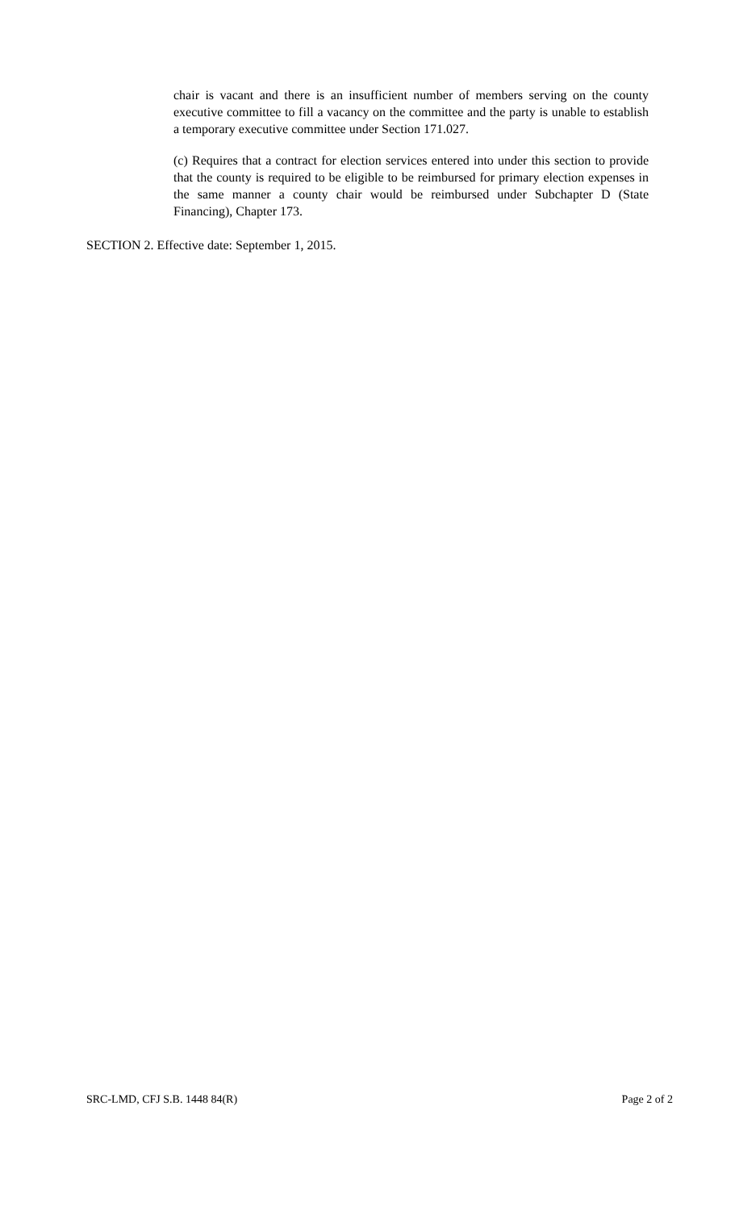chair is vacant and there is an insufficient number of members serving on the county executive committee to fill a vacancy on the committee and the party is unable to establish a temporary executive committee under Section 171.027.
(c) Requires that a contract for election services entered into under this section to provide that the county is required to be eligible to be reimbursed for primary election expenses in the same manner a county chair would be reimbursed under Subchapter D (State Financing), Chapter 173.
SECTION 2. Effective date: September 1, 2015.
SRC-LMD, CFJ S.B. 1448 84(R) Page 2 of 2